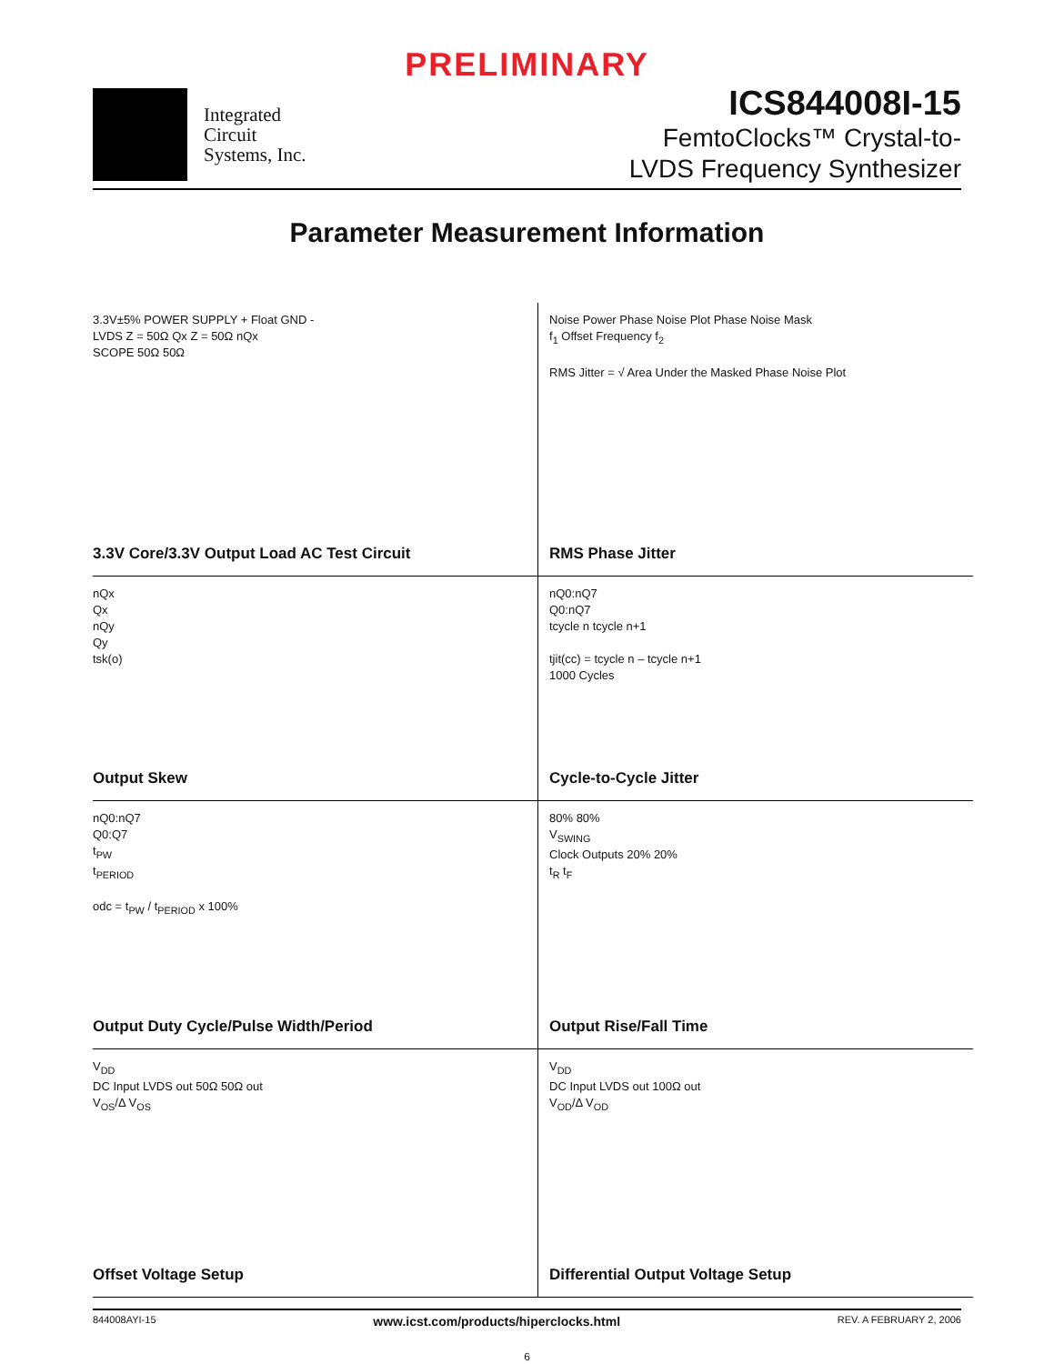PRELIMINARY
Integrated
Circuit
Systems, Inc.
ICS844008I-15
FemtoClocks™ Crystal-to-
LVDS Frequency Synthesizer
Parameter Measurement Information
3.3V±5% POWER SUPPLY + Float GND -
LVDS Z = 50Ω Qx Z = 50Ω nQx
SCOPE 50Ω 50Ω
3.3V Core/3.3V Output Load AC Test Circuit
Noise Power Phase Noise Plot Phase Noise Mask
f<sub>1</sub> Offset Frequency f<sub>2</sub>
RMS Jitter = √ Area Under the Masked Phase Noise Plot
RMS Phase Jitter
nQx
Qx
nQy
Qy
tsk(o)
Output Skew
nQ0:nQ7
Q0:nQ7
tcycle n tcycle n+1
tjit(cc) = tcycle n – tcycle n+1
1000 Cycles
Cycle-to-Cycle Jitter
nQ0:nQ7
Q0:Q7
t<sub>PW</sub>
t<sub>PERIOD</sub>
odc = t<sub>PW</sub> / t<sub>PERIOD</sub> x 100%
Output Duty Cycle/Pulse Width/Period
80% 80%
V<sub>SWING</sub>
Clock Outputs 20% 20%
t<sub>R</sub> t<sub>F</sub>
Output Rise/Fall Time
V<sub>DD</sub>
DC Input LVDS out 50Ω 50Ω out
V<sub>OS</sub>/Δ V<sub>OS</sub>
Offset Voltage Setup
V<sub>DD</sub>
DC Input LVDS out 100Ω out
V<sub>OD</sub>/Δ V<sub>OD</sub>
Differential Output Voltage Setup
844008AYI-15 www.icst.com/products/hiperclocks.html REV. A FEBRUARY 2, 2006
6